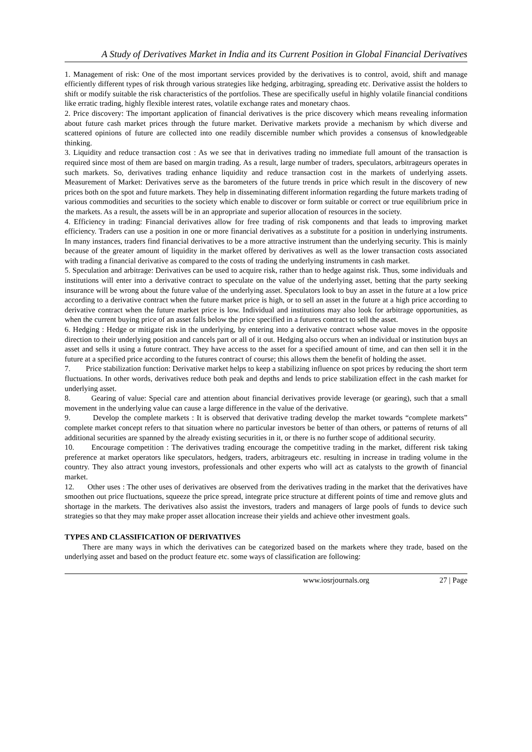A Study of Derivatives Market in India and its Current Position in Global Financial Derivatives
1. Management of risk: One of the most important services provided by the derivatives is to control, avoid, shift and manage efficiently different types of risk through various strategies like hedging, arbitraging, spreading etc. Derivative assist the holders to shift or modify suitable the risk characteristics of the portfolios. These are specifically useful in highly volatile financial conditions like erratic trading, highly flexible interest rates, volatile exchange rates and monetary chaos.
2. Price discovery: The important application of financial derivatives is the price discovery which means revealing information about future cash market prices through the future market. Derivative markets provide a mechanism by which diverse and scattered opinions of future are collected into one readily discernible number which provides a consensus of knowledgeable thinking.
3. Liquidity and reduce transaction cost : As we see that in derivatives trading no immediate full amount of the transaction is required since most of them are based on margin trading. As a result, large number of traders, speculators, arbitrageurs operates in such markets. So, derivatives trading enhance liquidity and reduce transaction cost in the markets of underlying assets. Measurement of Market: Derivatives serve as the barometers of the future trends in price which result in the discovery of new prices both on the spot and future markets. They help in disseminating different information regarding the future markets trading of various commodities and securities to the society which enable to discover or form suitable or correct or true equilibrium price in the markets. As a result, the assets will be in an appropriate and superior allocation of resources in the society.
4. Efficiency in trading: Financial derivatives allow for free trading of risk components and that leads to improving market efficiency. Traders can use a position in one or more financial derivatives as a substitute for a position in underlying instruments. In many instances, traders find financial derivatives to be a more attractive instrument than the underlying security. This is mainly because of the greater amount of liquidity in the market offered by derivatives as well as the lower transaction costs associated with trading a financial derivative as compared to the costs of trading the underlying instruments in cash market.
5. Speculation and arbitrage: Derivatives can be used to acquire risk, rather than to hedge against risk. Thus, some individuals and institutions will enter into a derivative contract to speculate on the value of the underlying asset, betting that the party seeking insurance will be wrong about the future value of the underlying asset. Speculators look to buy an asset in the future at a low price according to a derivative contract when the future market price is high, or to sell an asset in the future at a high price according to derivative contract when the future market price is low. Individual and institutions may also look for arbitrage opportunities, as when the current buying price of an asset falls below the price specified in a futures contract to sell the asset.
6. Hedging : Hedge or mitigate risk in the underlying, by entering into a derivative contract whose value moves in the opposite direction to their underlying position and cancels part or all of it out. Hedging also occurs when an individual or institution buys an asset and sells it using a future contract. They have access to the asset for a specified amount of time, and can then sell it in the future at a specified price according to the futures contract of course; this allows them the benefit of holding the asset.
7. Price stabilization function: Derivative market helps to keep a stabilizing influence on spot prices by reducing the short term fluctuations. In other words, derivatives reduce both peak and depths and lends to price stabilization effect in the cash market for underlying asset.
8. Gearing of value: Special care and attention about financial derivatives provide leverage (or gearing), such that a small movement in the underlying value can cause a large difference in the value of the derivative.
9. Develop the complete markets : It is observed that derivative trading develop the market towards “complete markets” complete market concept refers to that situation where no particular investors be better of than others, or patterns of returns of all additional securities are spanned by the already existing securities in it, or there is no further scope of additional security.
10. Encourage competition : The derivatives trading encourage the competitive trading in the market, different risk taking preference at market operators like speculators, hedgers, traders, arbitrageurs etc. resulting in increase in trading volume in the country. They also attract young investors, professionals and other experts who will act as catalysts to the growth of financial market.
12. Other uses : The other uses of derivatives are observed from the derivatives trading in the market that the derivatives have smoothen out price fluctuations, squeeze the price spread, integrate price structure at different points of time and remove gluts and shortage in the markets. The derivatives also assist the investors, traders and managers of large pools of funds to device such strategies so that they may make proper asset allocation increase their yields and achieve other investment goals.
TYPES AND CLASSIFICATION OF DERIVATIVES
There are many ways in which the derivatives can be categorized based on the markets where they trade, based on the underlying asset and based on the product feature etc. some ways of classification are following:
www.iosrjournals.org 27 | Page